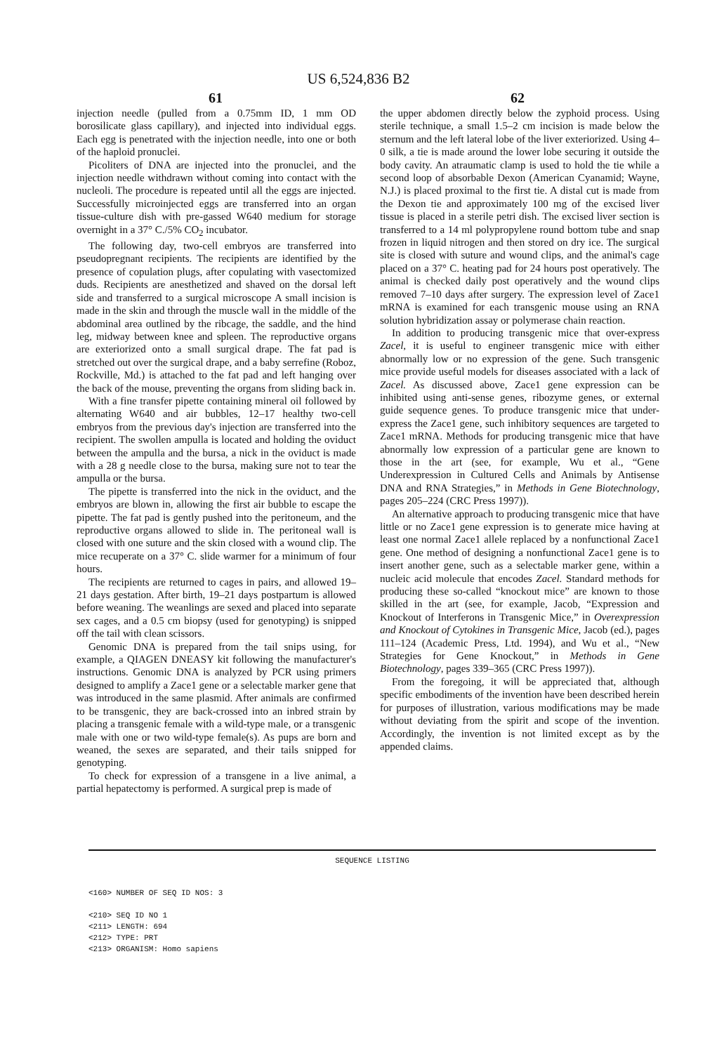US 6,524,836 B2
61 62
injection needle (pulled from a 0.75mm ID, 1 mm OD borosilicate glass capillary), and injected into individual eggs. Each egg is penetrated with the injection needle, into one or both of the haploid pronuclei.
Picoliters of DNA are injected into the pronuclei, and the injection needle withdrawn without coming into contact with the nucleoli. The procedure is repeated until all the eggs are injected. Successfully microinjected eggs are transferred into an organ tissue-culture dish with pre-gassed W640 medium for storage overnight in a 37° C./5% CO<sub>2</sub> incubator.
The following day, two-cell embryos are transferred into pseudopregnant recipients. The recipients are identified by the presence of copulation plugs, after copulating with vasectomized duds. Recipients are anesthetized and shaved on the dorsal left side and transferred to a surgical microscope A small incision is made in the skin and through the muscle wall in the middle of the abdominal area outlined by the ribcage, the saddle, and the hind leg, midway between knee and spleen. The reproductive organs are exteriorized onto a small surgical drape. The fat pad is stretched out over the surgical drape, and a baby serrefine (Roboz, Rockville, Md.) is attached to the fat pad and left hanging over the back of the mouse, preventing the organs from sliding back in.
With a fine transfer pipette containing mineral oil followed by alternating W640 and air bubbles, 12–17 healthy two-cell embryos from the previous day's injection are transferred into the recipient. The swollen ampulla is located and holding the oviduct between the ampulla and the bursa, a nick in the oviduct is made with a 28 g needle close to the bursa, making sure not to tear the ampulla or the bursa.
The pipette is transferred into the nick in the oviduct, and the embryos are blown in, allowing the first air bubble to escape the pipette. The fat pad is gently pushed into the peritoneum, and the reproductive organs allowed to slide in. The peritoneal wall is closed with one suture and the skin closed with a wound clip. The mice recuperate on a 37° C. slide warmer for a minimum of four hours.
The recipients are returned to cages in pairs, and allowed 19–21 days gestation. After birth, 19–21 days postpartum is allowed before weaning. The weanlings are sexed and placed into separate sex cages, and a 0.5 cm biopsy (used for genotyping) is snipped off the tail with clean scissors.
Genomic DNA is prepared from the tail snips using, for example, a QIAGEN DNEASY kit following the manufacturer's instructions. Genomic DNA is analyzed by PCR using primers designed to amplify a Zace1 gene or a selectable marker gene that was introduced in the same plasmid. After animals are confirmed to be transgenic, they are back-crossed into an inbred strain by placing a transgenic female with a wild-type male, or a transgenic male with one or two wild-type female(s). As pups are born and weaned, the sexes are separated, and their tails snipped for genotyping.
To check for expression of a transgene in a live animal, a partial hepatectomy is performed. A surgical prep is made of
the upper abdomen directly below the zyphoid process. Using sterile technique, a small 1.5–2 cm incision is made below the sternum and the left lateral lobe of the liver exteriorized. Using 4–0 silk, a tie is made around the lower lobe securing it outside the body cavity. An atraumatic clamp is used to hold the tie while a second loop of absorbable Dexon (American Cyanamid; Wayne, N.J.) is placed proximal to the first tie. A distal cut is made from the Dexon tie and approximately 100 mg of the excised liver tissue is placed in a sterile petri dish. The excised liver section is transferred to a 14 ml polypropylene round bottom tube and snap frozen in liquid nitrogen and then stored on dry ice. The surgical site is closed with suture and wound clips, and the animal's cage placed on a 37° C. heating pad for 24 hours post operatively. The animal is checked daily post operatively and the wound clips removed 7–10 days after surgery. The expression level of Zace1 mRNA is examined for each transgenic mouse using an RNA solution hybridization assay or polymerase chain reaction.
In addition to producing transgenic mice that over-express Zacel, it is useful to engineer transgenic mice with either abnormally low or no expression of the gene. Such transgenic mice provide useful models for diseases associated with a lack of Zacel. As discussed above, Zace1 gene expression can be inhibited using anti-sense genes, ribozyme genes, or external guide sequence genes. To produce transgenic mice that under-express the Zace1 gene, such inhibitory sequences are targeted to Zace1 mRNA. Methods for producing transgenic mice that have abnormally low expression of a particular gene are known to those in the art (see, for example, Wu et al., “Gene Underexpression in Cultured Cells and Animals by Antisense DNA and RNA Strategies,” in Methods in Gene Biotechnology, pages 205–224 (CRC Press 1997)).
An alternative approach to producing transgenic mice that have little or no Zace1 gene expression is to generate mice having at least one normal Zace1 allele replaced by a nonfunctional Zace1 gene. One method of designing a nonfunctional Zace1 gene is to insert another gene, such as a selectable marker gene, within a nucleic acid molecule that encodes Zacel. Standard methods for producing these so-called “knockout mice” are known to those skilled in the art (see, for example, Jacob, “Expression and Knockout of Interferons in Transgenic Mice,” in Overexpression and Knockout of Cytokines in Transgenic Mice, Jacob (ed.), pages 111–124 (Academic Press, Ltd. 1994), and Wu et al., “New Strategies for Gene Knockout,” in Methods in Gene Biotechnology, pages 339–365 (CRC Press 1997)).
From the foregoing, it will be appreciated that, although specific embodiments of the invention have been described herein for purposes of illustration, various modifications may be made without deviating from the spirit and scope of the invention. Accordingly, the invention is not limited except as by the appended claims.
SEQUENCE LISTING
<160> NUMBER OF SEQ ID NOS: 3
<210> SEQ ID NO 1
<211> LENGTH: 694
<212> TYPE: PRT
<213> ORGANISM: Homo sapiens